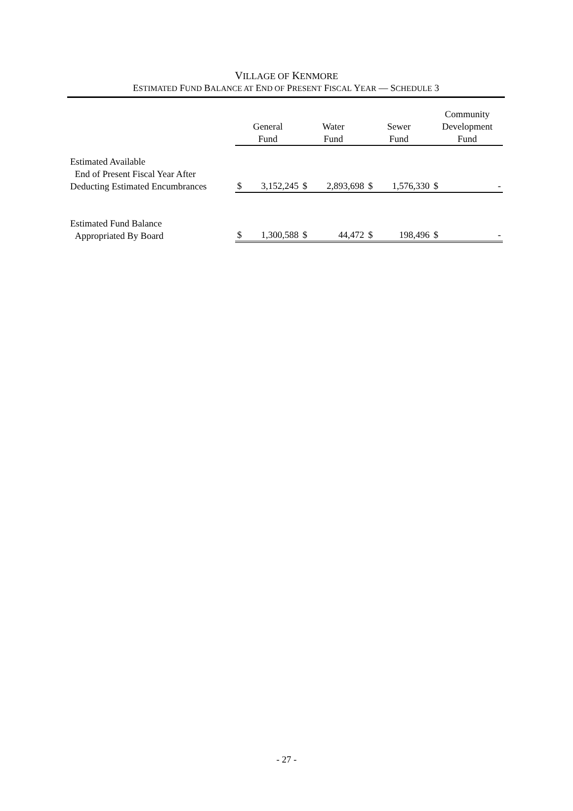VILLAGE OF KENMORE
ESTIMATED FUND BALANCE AT END OF PRESENT FISCAL YEAR — SCHEDULE 3
| | General Fund | | Water Fund | | Sewer Fund | | Community Development Fund | |
| Estimated Available End of Present Fiscal Year After Deducting Estimated Encumbrances | $ | 3,152,245 | $ | 2,893,698 | $ | 1,576,330 | $ | - |
| Estimated Fund Balance Appropriated By Board | $ | 1,300,588 | $ | 44,472 | $ | 198,496 | $ | - |
- 27 -